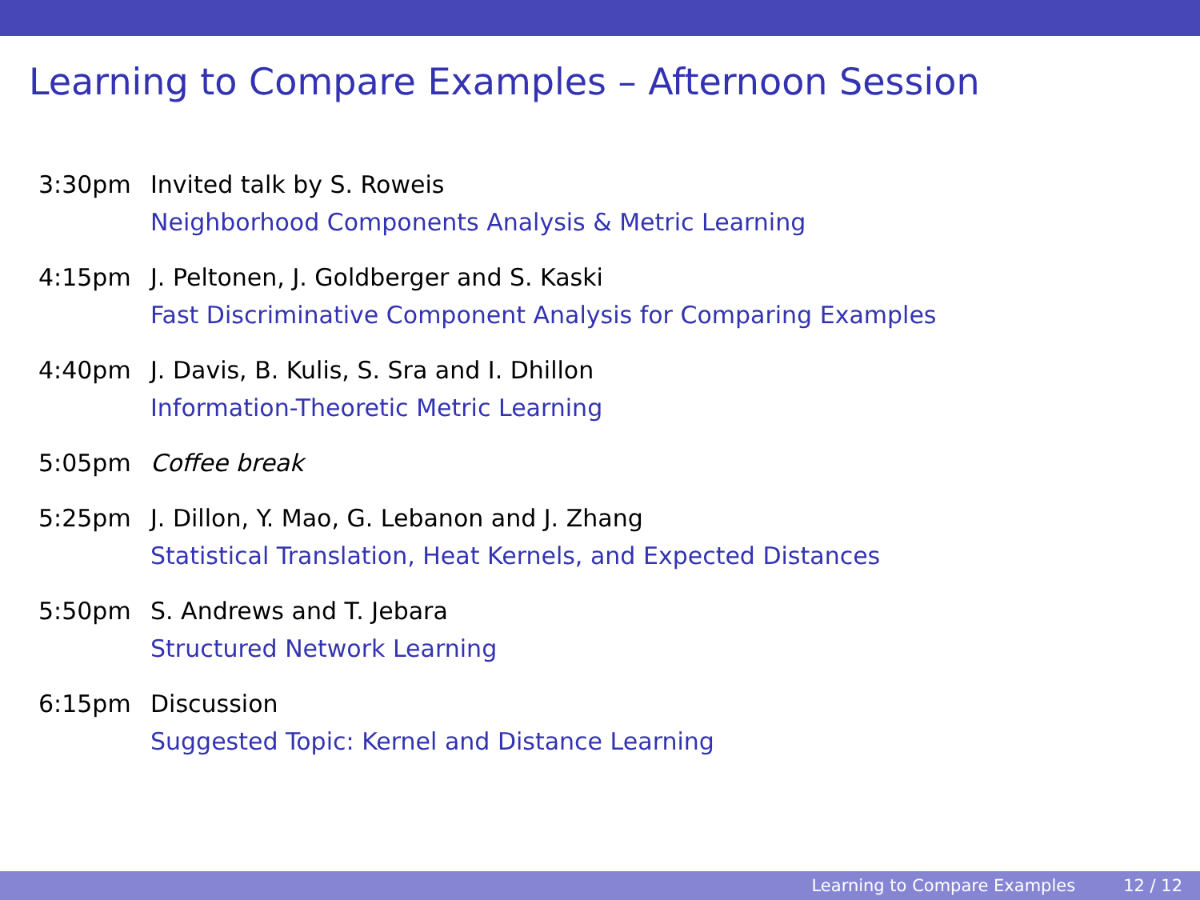Learning to Compare Examples – Afternoon Session
3:30pm Invited talk by S. Roweis
Neighborhood Components Analysis & Metric Learning
4:15pm J. Peltonen, J. Goldberger and S. Kaski
Fast Discriminative Component Analysis for Comparing Examples
4:40pm J. Davis, B. Kulis, S. Sra and I. Dhillon
Information-Theoretic Metric Learning
5:05pm Coffee break
5:25pm J. Dillon, Y. Mao, G. Lebanon and J. Zhang
Statistical Translation, Heat Kernels, and Expected Distances
5:50pm S. Andrews and T. Jebara
Structured Network Learning
6:15pm Discussion
Suggested Topic: Kernel and Distance Learning
Learning to Compare Examples 12 / 12